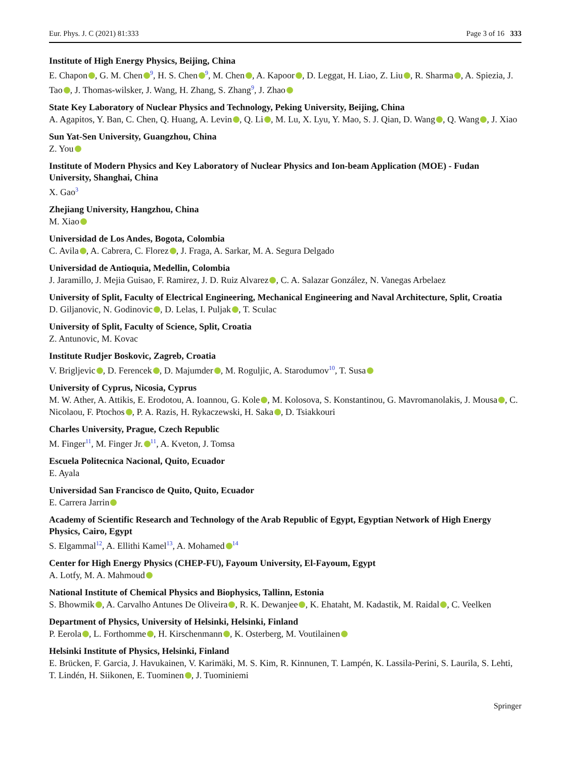Eur. Phys. J. C (2021) 81:333 Page 3 of 16 333
Institute of High Energy Physics, Beijing, China
E. Chapon , G. M. Chen<sup>9</sup>, H. S. Chen<sup>9</sup>, M. Chen , A. Kapoor , D. Leggat, H. Liao, Z. Liu , R. Sharma , A. Spiezia, J. Tao , J. Thomas-wilsker, J. Wang, H. Zhang, S. Zhang<sup>9</sup>, J. Zhao
State Key Laboratory of Nuclear Physics and Technology, Peking University, Beijing, China
A. Agapitos, Y. Ban, C. Chen, Q. Huang, A. Levin , Q. Li , M. Lu, X. Lyu, Y. Mao, S. J. Qian, D. Wang , Q. Wang , J. Xiao
Sun Yat-Sen University, Guangzhou, China
Z. You
Institute of Modern Physics and Key Laboratory of Nuclear Physics and Ion-beam Application (MOE) - Fudan University, Shanghai, China
X. Gao<sup>3</sup>
Zhejiang University, Hangzhou, China
M. Xiao
Universidad de Los Andes, Bogota, Colombia
C. Avila , A. Cabrera, C. Florez , J. Fraga, A. Sarkar, M. A. Segura Delgado
Universidad de Antioquia, Medellin, Colombia
J. Jaramillo, J. Mejia Guisao, F. Ramirez, J. D. Ruiz Alvarez , C. A. Salazar González, N. Vanegas Arbelaez
University of Split, Faculty of Electrical Engineering, Mechanical Engineering and Naval Architecture, Split, Croatia
D. Giljanovic, N. Godinovic , D. Lelas, I. Puljak , T. Sculac
University of Split, Faculty of Science, Split, Croatia
Z. Antunovic, M. Kovac
Institute Rudjer Boskovic, Zagreb, Croatia
V. Brigljevic , D. Ferencek , D. Majumder , M. Roguljic, A. Starodumov<sup>10</sup>, T. Susa
University of Cyprus, Nicosia, Cyprus
M. W. Ather, A. Attikis, E. Erodotou, A. Ioannou, G. Kole , M. Kolosova, S. Konstantinou, G. Mavromanolakis, J. Mousa , C. Nicolaou, F. Ptochos , P. A. Razis, H. Rykaczewski, H. Saka , D. Tsiakkouri
Charles University, Prague, Czech Republic
M. Finger<sup>11</sup>, M. Finger Jr.<sup>11</sup>, A. Kveton, J. Tomsa
Escuela Politecnica Nacional, Quito, Ecuador
E. Ayala
Universidad San Francisco de Quito, Quito, Ecuador
E. Carrera Jarrin
Academy of Scientific Research and Technology of the Arab Republic of Egypt, Egyptian Network of High Energy Physics, Cairo, Egypt
S. Elgammal<sup>12</sup>, A. Ellithi Kamel<sup>13</sup>, A. Mohamed<sup>14</sup>
Center for High Energy Physics (CHEP-FU), Fayoum University, El-Fayoum, Egypt
A. Lotfy, M. A. Mahmoud
National Institute of Chemical Physics and Biophysics, Tallinn, Estonia
S. Bhowmik , A. Carvalho Antunes De Oliveira , R. K. Dewanjee , K. Ehataht, M. Kadastik, M. Raidal , C. Veelken
Department of Physics, University of Helsinki, Helsinki, Finland
P. Eerola , L. Forthomme , H. Kirschenmann , K. Osterberg, M. Voutilainen
Helsinki Institute of Physics, Helsinki, Finland
E. Brücken, F. Garcia, J. Havukainen, V. Karimäki, M. S. Kim, R. Kinnunen, T. Lampén, K. Lassila-Perini, S. Laurila, S. Lehti, T. Lindén, H. Siikonen, E. Tuominen , J. Tuominiemi
Springer